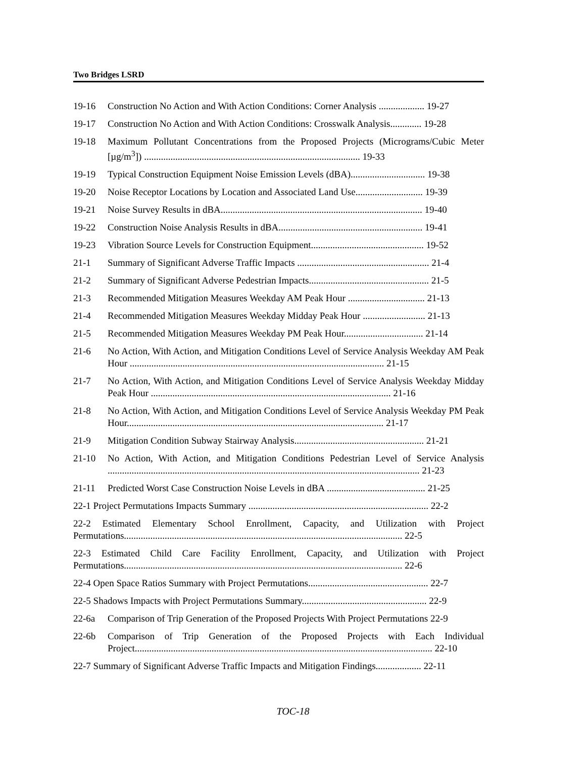Two Bridges LSRD
19-16 Construction No Action and With Action Conditions: Corner Analysis ................... 19-27
19-17 Construction No Action and With Action Conditions: Crosswalk Analysis............. 19-28
19-18 Maximum Pollutant Concentrations from the Proposed Projects (Micrograms/Cubic Meter [µg/m<sup>3</sup>]) .......................................................................................... 19-33
19-19 Typical Construction Equipment Noise Emission Levels (dBA)............................... 19-38
19-20 Noise Receptor Locations by Location and Associated Land Use............................ 19-39
19-21 Noise Survey Results in dBA.................................................................................... 19-40
19-22 Construction Noise Analysis Results in dBA............................................................ 19-41
19-23 Vibration Source Levels for Construction Equipment............................................... 19-52
21-1 Summary of Significant Adverse Traffic Impacts ....................................................... 21-4
21-2 Summary of Significant Adverse Pedestrian Impacts.................................................. 21-5
21-3 Recommended Mitigation Measures Weekday AM Peak Hour ................................ 21-13
21-4 Recommended Mitigation Measures Weekday Midday Peak Hour .......................... 21-13
21-5 Recommended Mitigation Measures Weekday PM Peak Hour................................. 21-14
21-6 No Action, With Action, and Mitigation Conditions Level of Service Analysis Weekday AM Peak Hour .......................................................................................................... 21-15
21-7 No Action, With Action, and Mitigation Conditions Level of Service Analysis Weekday Midday Peak Hour .................................................................................................... 21-16
21-8 No Action, With Action, and Mitigation Conditions Level of Service Analysis Weekday PM Peak Hour........................................................................................................... 21-17
21-9 Mitigation Condition Subway Stairway Analysis...................................................... 21-21
21-10 No Action, With Action, and Mitigation Conditions Pedestrian Level of Service Analysis .................................................................................................................................. 21-23
21-11 Predicted Worst Case Construction Noise Levels in dBA ......................................... 21-25
22-1 Project Permutations Impacts Summary ........................................................................... 22-2
22-2 Estimated Elementary School Enrollment, Capacity, and Utilization with Project Permutations.................................................................................................................... 22-5
22-3 Estimated Child Care Facility Enrollment, Capacity, and Utilization with Project Permutations.................................................................................................................... 22-6
22-4 Open Space Ratios Summary with Project Permutations.................................................. 22-7
22-5 Shadows Impacts with Project Permutations Summary.................................................... 22-9
22-6a Comparison of Trip Generation of the Proposed Projects With Project Permutations 22-9
22-6b Comparison of Trip Generation of the Proposed Projects with Each Individual Project............................................................................................................................ 22-10
22-7 Summary of Significant Adverse Traffic Impacts and Mitigation Findings................... 22-11
TOC-18